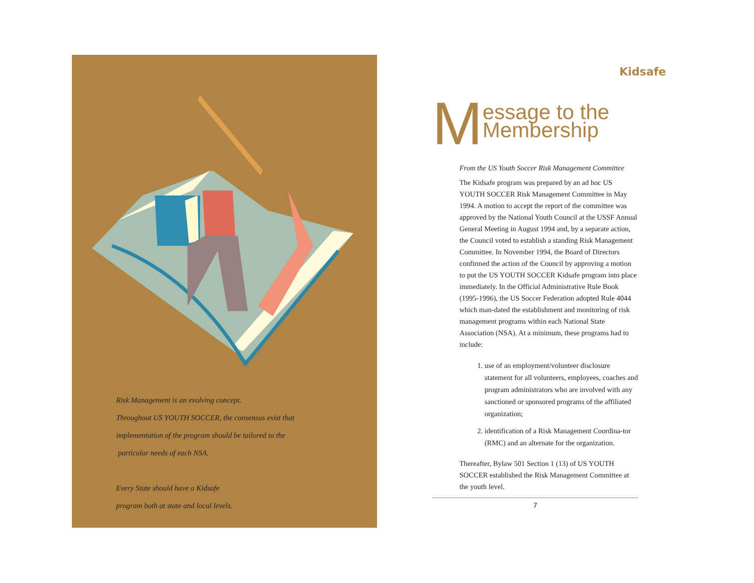Risk Management is an evolving concept.
Throughout US YOUTH SOCCER, the consensus exist that
implementation of the program should be tailored to the
particular needs of each NSA.
Every State should have a Kidsafe
program both at state and local levels.
Kidsafe
Message to the
Membership
From the US Youth Soccer Risk Management Committee
The Kidsafe program was prepared by an ad hoc US YOUTH SOCCER Risk Management Committee in May 1994. A motion to accept the report of the committee was approved by the National Youth Council at the USSF Annual General Meeting in August 1994 and, by a separate action, the Council voted to establish a standing Risk Management Committee. In November 1994, the Board of Directors confirmed the action of the Council by approving a motion to put the US YOUTH SOCCER Kidsafe program into place immediately. In the Official Administrative Rule Book (1995-1996), the US Soccer Federation adopted Rule 4044 which man-dated the establishment and monitoring of risk management programs within each National State Association (NSA). At a minimum, these programs had to include:
1. use of an employment/volunteer disclosure statement for all volunteers, employees, coaches and program administrators who are involved with any sanctioned or sponsored programs of the affiliated organization;
2. identification of a Risk Management Coordina-tor (RMC) and an alternate for the organization.
Thereafter, Bylaw 501 Section 1 (13) of US YOUTH SOCCER established the Risk Management Committee at the youth level.
7